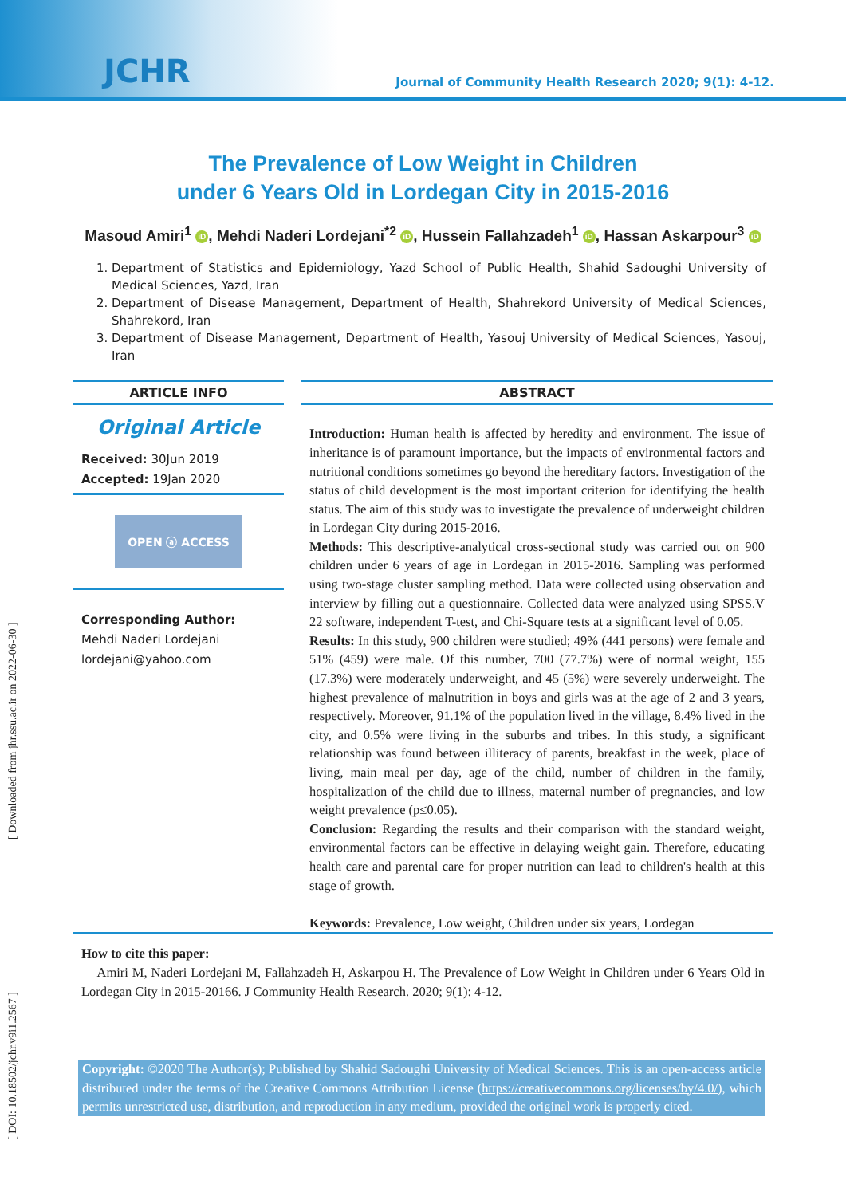JCHR Journal of Community Health Research 2020; 9(1): 4-12.
[ DOI: 10.18502/jchr.v9i1.2567 ] [ Downloaded from jhr.ssu.ac.ir on 2022-06-30 ]
The Prevalence of Low Weight in Children
under 6 Years Old in Lordegan City in 2015-2016
Masoud Amiri<sup>1</sup> iD, Mehdi Naderi Lordejani<sup>*2</sup> iD, Hussein Fallahzadeh<sup>1</sup> iD, Hassan Askarpour<sup>3</sup> iD
1. Department of Statistics and Epidemiology, Yazd School of Public Health, Shahid Sadoughi University of Medical Sciences, Yazd, Iran
2. Department of Disease Management, Department of Health, Shahrekord University of Medical Sciences, Shahrekord, Iran
3. Department of Disease Management, Department of Health, Yasouj University of Medical Sciences, Yasouj, Iran
ARTICLE INFO
Original Article
Received: 30Jun 2019
Accepted: 19Jan 2020
OPEN ⓐ ACCESS
Corresponding Author:
Mehdi Naderi Lordejani
lordejani@yahoo.com
ABSTRACT
Introduction: Human health is affected by heredity and environment. The issue of inheritance is of paramount importance, but the impacts of environmental factors and nutritional conditions sometimes go beyond the hereditary factors. Investigation of the status of child development is the most important criterion for identifying the health status. The aim of this study was to investigate the prevalence of underweight children in Lordegan City during 2015-2016.
Methods: This descriptive-analytical cross-sectional study was carried out on 900 children under 6 years of age in Lordegan in 2015-2016. Sampling was performed using two-stage cluster sampling method. Data were collected using observation and interview by filling out a questionnaire. Collected data were analyzed using SPSS.V 22 software, independent T-test, and Chi-Square tests at a significant level of 0.05.
Results: In this study, 900 children were studied; 49% (441 persons) were female and 51% (459) were male. Of this number, 700 (77.7%) were of normal weight, 155 (17.3%) were moderately underweight, and 45 (5%) were severely underweight. The highest prevalence of malnutrition in boys and girls was at the age of 2 and 3 years, respectively. Moreover, 91.1% of the population lived in the village, 8.4% lived in the city, and 0.5% were living in the suburbs and tribes. In this study, a significant relationship was found between illiteracy of parents, breakfast in the week, place of living, main meal per day, age of the child, number of children in the family, hospitalization of the child due to illness, maternal number of pregnancies, and low weight prevalence (p≤0.05).
Conclusion: Regarding the results and their comparison with the standard weight, environmental factors can be effective in delaying weight gain. Therefore, educating health care and parental care for proper nutrition can lead to children's health at this stage of growth.
Keywords: Prevalence, Low weight, Children under six years, Lordegan
How to cite this paper:
Amiri M, Naderi Lordejani M, Fallahzadeh H, Askarpou H. The Prevalence of Low Weight in Children under 6 Years Old in Lordegan City in 2015-20166. J Community Health Research. 2020; 9(1): 4-12.
Copyright: ©2020 The Author(s); Published by Shahid Sadoughi University of Medical Sciences. This is an open-access article distributed under the terms of the Creative Commons Attribution License (https://creativecommons.org/licenses/by/4.0/), which permits unrestricted use, distribution, and reproduction in any medium, provided the original work is properly cited.